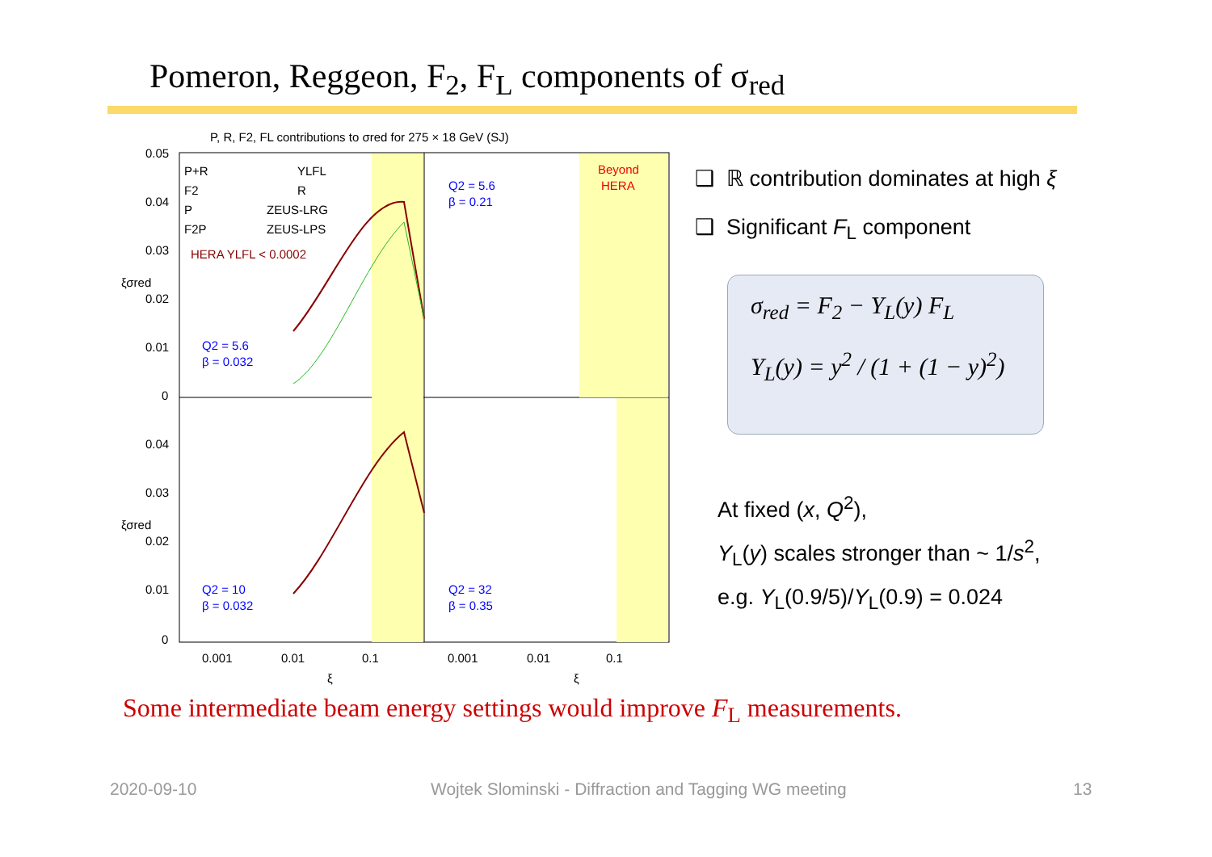Pomeron, Reggeon, F<sub>2</sub>, F<sub>L</sub> components of σ<sub>red</sub>
P, R, F2, FL contributions to σred for 275 × 18 GeV (SJ)
P+R
F2
P
F2P
YLFL
R
ZEUS-LRG
ZEUS-LPS
HERA YLFL < 0.0002
Q2 = 5.6
β = 0.032
Q2 = 5.6
β = 0.21
Beyond
HERA
Q2 = 10
β = 0.032
Q2 = 32
β = 0.35
0.05
0.04
0.03
0.02
0.01
0
0.04
0.03
0.02
0.01
0
0.001
0.01
0.1
0.001
0.01
0.1
ξ
ξ
ξσred
ξσred
❑ ℝ contribution dominates at high ξ
❑ Significant F<sub>L</sub> component
σ<sub>red</sub> = F<sub>2</sub> − Y<sub>L</sub>(y) F<sub>L</sub>
Y<sub>L</sub>(y) = y<sup>2</sup> / (1 + (1 − y)<sup>2</sup>)
At fixed (x, Q<sup>2</sup>),
Y<sub>L</sub>(y) scales stronger than ~ 1/s<sup>2</sup>,
e.g. Y<sub>L</sub>(0.9/5)/Y<sub>L</sub>(0.9) = 0.024
Some intermediate beam energy settings would improve F<sub>L</sub> measurements.
2020-09-10
Wojtek Slominski - Diffraction and Tagging WG meeting
13